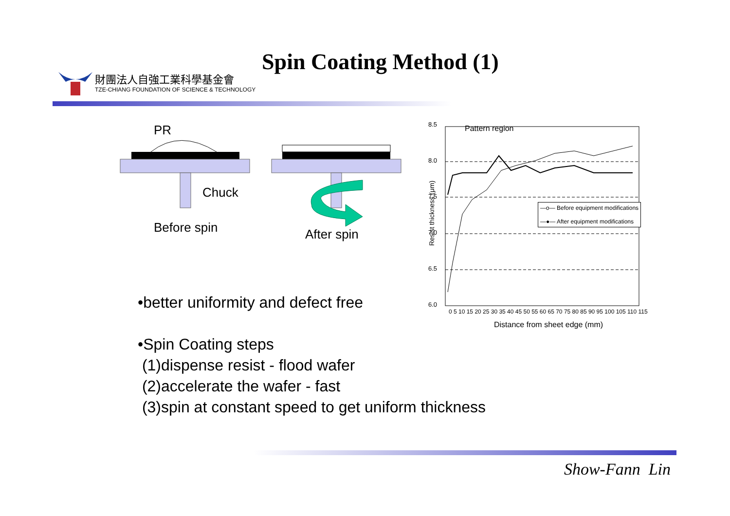財團法人自強工業科學基金會
TZE-CHIANG FOUNDATION OF SCIENCE & TECHNOLOGY
Spin Coating Method (1)
PR
Chuck
Before spin After spin
Pattern region
8.5
8.0
7.5
7.0
6.5
6.0
—o— Before equipment modifications
—●— After equipment modifications
Resist thickness (μm)
0 5 10 15 20 25 30 35 40 45 50 55 60 65 70 75 80 85 90 95 100 105 110 115
Distance from sheet edge (mm)
•better uniformity and defect free
•Spin Coating steps
(1)dispense resist - flood wafer
(2)accelerate the wafer - fast
(3)spin at constant speed to get uniform thickness
Show-Fann Lin